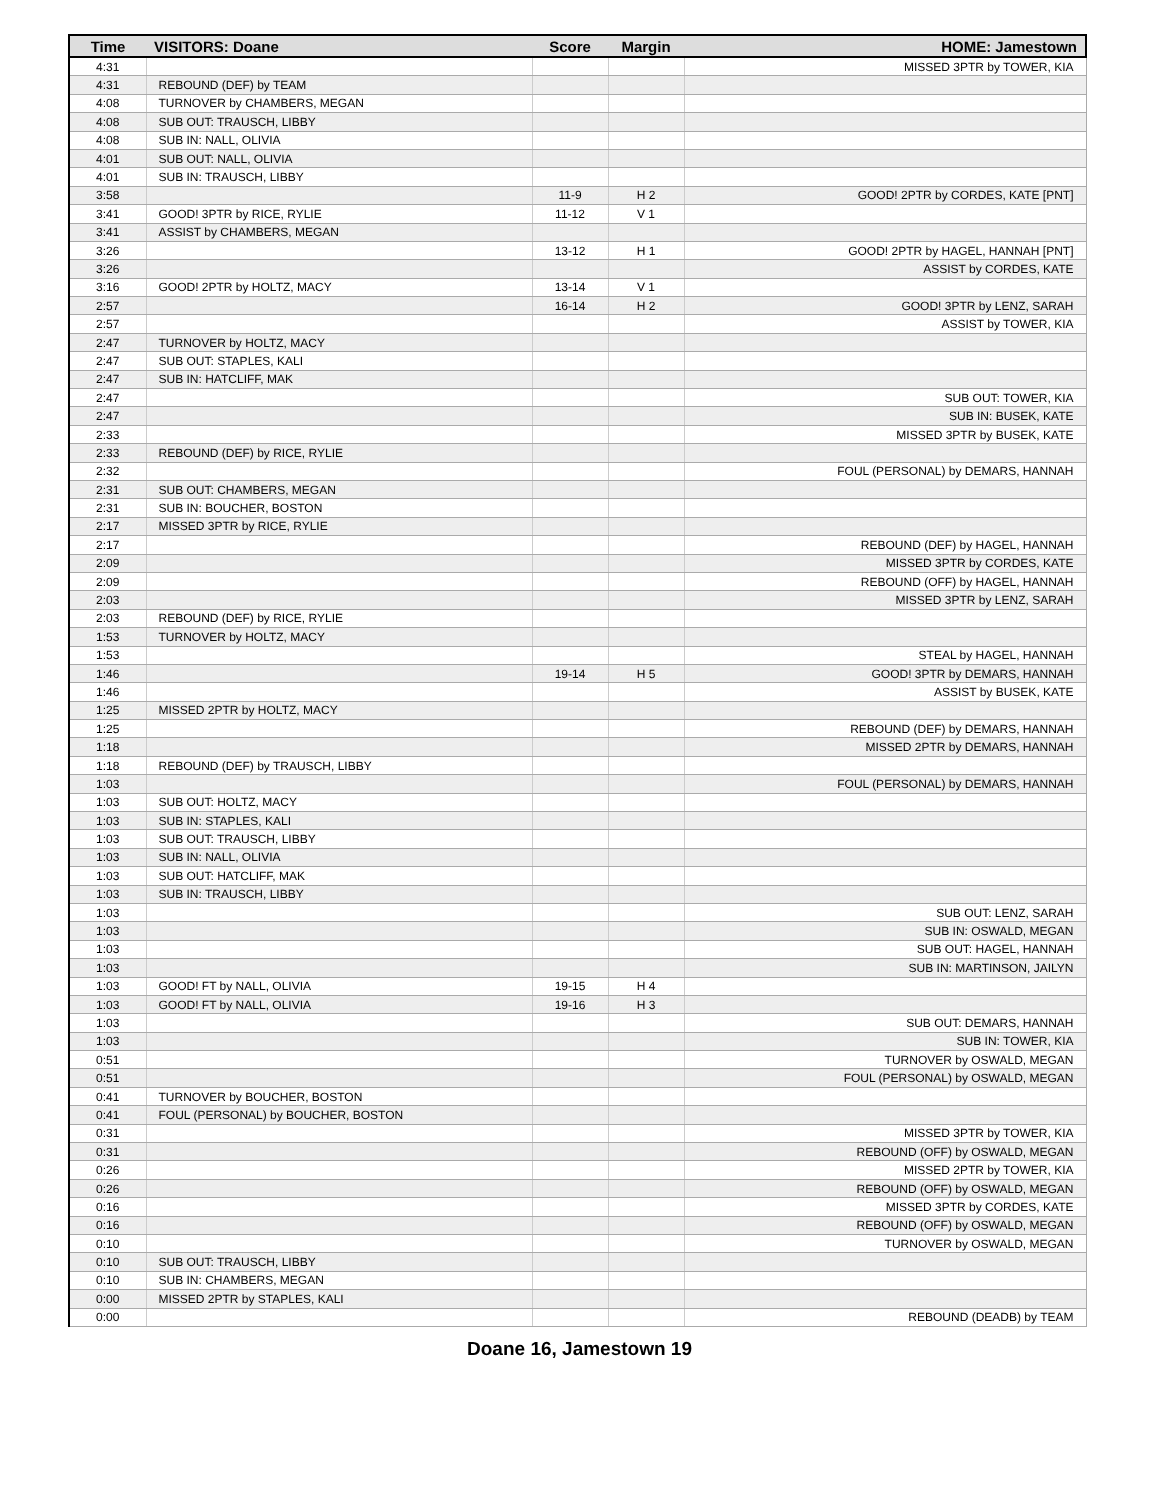| Time | VISITORS: Doane | Score | Margin | HOME: Jamestown |
| --- | --- | --- | --- | --- |
| 4:31 | | | | MISSED 3PTR by TOWER, KIA |
| 4:31 | REBOUND (DEF) by TEAM | | | |
| 4:08 | TURNOVER by CHAMBERS, MEGAN | | | |
| 4:08 | SUB OUT: TRAUSCH, LIBBY | | | |
| 4:08 | SUB IN: NALL, OLIVIA | | | |
| 4:01 | SUB OUT: NALL, OLIVIA | | | |
| 4:01 | SUB IN: TRAUSCH, LIBBY | | | |
| 3:58 | | 11-9 | H 2 | GOOD! 2PTR by CORDES, KATE [PNT] |
| 3:41 | GOOD! 3PTR by RICE, RYLIE | 11-12 | V 1 | |
| 3:41 | ASSIST by CHAMBERS, MEGAN | | | |
| 3:26 | | 13-12 | H 1 | GOOD! 2PTR by HAGEL, HANNAH [PNT] |
| 3:26 | | | | ASSIST by CORDES, KATE |
| 3:16 | GOOD! 2PTR by HOLTZ, MACY | 13-14 | V 1 | |
| 2:57 | | 16-14 | H 2 | GOOD! 3PTR by LENZ, SARAH |
| 2:57 | | | | ASSIST by TOWER, KIA |
| 2:47 | TURNOVER by HOLTZ, MACY | | | |
| 2:47 | SUB OUT: STAPLES, KALI | | | |
| 2:47 | SUB IN: HATCLIFF, MAK | | | |
| 2:47 | | | | SUB OUT: TOWER, KIA |
| 2:47 | | | | SUB IN: BUSEK, KATE |
| 2:33 | | | | MISSED 3PTR by BUSEK, KATE |
| 2:33 | REBOUND (DEF) by RICE, RYLIE | | | |
| 2:32 | | | | FOUL (PERSONAL) by DEMARS, HANNAH |
| 2:31 | SUB OUT: CHAMBERS, MEGAN | | | |
| 2:31 | SUB IN: BOUCHER, BOSTON | | | |
| 2:17 | MISSED 3PTR by RICE, RYLIE | | | |
| 2:17 | | | | REBOUND (DEF) by HAGEL, HANNAH |
| 2:09 | | | | MISSED 3PTR by CORDES, KATE |
| 2:09 | | | | REBOUND (OFF) by HAGEL, HANNAH |
| 2:03 | | | | MISSED 3PTR by LENZ, SARAH |
| 2:03 | REBOUND (DEF) by RICE, RYLIE | | | |
| 1:53 | TURNOVER by HOLTZ, MACY | | | |
| 1:53 | | | | STEAL by HAGEL, HANNAH |
| 1:46 | | 19-14 | H 5 | GOOD! 3PTR by DEMARS, HANNAH |
| 1:46 | | | | ASSIST by BUSEK, KATE |
| 1:25 | MISSED 2PTR by HOLTZ, MACY | | | |
| 1:25 | | | | REBOUND (DEF) by DEMARS, HANNAH |
| 1:18 | | | | MISSED 2PTR by DEMARS, HANNAH |
| 1:18 | REBOUND (DEF) by TRAUSCH, LIBBY | | | |
| 1:03 | | | | FOUL (PERSONAL) by DEMARS, HANNAH |
| 1:03 | SUB OUT: HOLTZ, MACY | | | |
| 1:03 | SUB IN: STAPLES, KALI | | | |
| 1:03 | SUB OUT: TRAUSCH, LIBBY | | | |
| 1:03 | SUB IN: NALL, OLIVIA | | | |
| 1:03 | SUB OUT: HATCLIFF, MAK | | | |
| 1:03 | SUB IN: TRAUSCH, LIBBY | | | |
| 1:03 | | | | SUB OUT: LENZ, SARAH |
| 1:03 | | | | SUB IN: OSWALD, MEGAN |
| 1:03 | | | | SUB OUT: HAGEL, HANNAH |
| 1:03 | | | | SUB IN: MARTINSON, JAILYN |
| 1:03 | GOOD! FT by NALL, OLIVIA | 19-15 | H 4 | |
| 1:03 | GOOD! FT by NALL, OLIVIA | 19-16 | H 3 | |
| 1:03 | | | | SUB OUT: DEMARS, HANNAH |
| 1:03 | | | | SUB IN: TOWER, KIA |
| 0:51 | | | | TURNOVER by OSWALD, MEGAN |
| 0:51 | | | | FOUL (PERSONAL) by OSWALD, MEGAN |
| 0:41 | TURNOVER by BOUCHER, BOSTON | | | |
| 0:41 | FOUL (PERSONAL) by BOUCHER, BOSTON | | | |
| 0:31 | | | | MISSED 3PTR by TOWER, KIA |
| 0:31 | | | | REBOUND (OFF) by OSWALD, MEGAN |
| 0:26 | | | | MISSED 2PTR by TOWER, KIA |
| 0:26 | | | | REBOUND (OFF) by OSWALD, MEGAN |
| 0:16 | | | | MISSED 3PTR by CORDES, KATE |
| 0:16 | | | | REBOUND (OFF) by OSWALD, MEGAN |
| 0:10 | | | | TURNOVER by OSWALD, MEGAN |
| 0:10 | SUB OUT: TRAUSCH, LIBBY | | | |
| 0:10 | SUB IN: CHAMBERS, MEGAN | | | |
| 0:00 | MISSED 2PTR by STAPLES, KALI | | | |
| 0:00 | | | | REBOUND (DEADB) by TEAM |
Doane 16, Jamestown 19